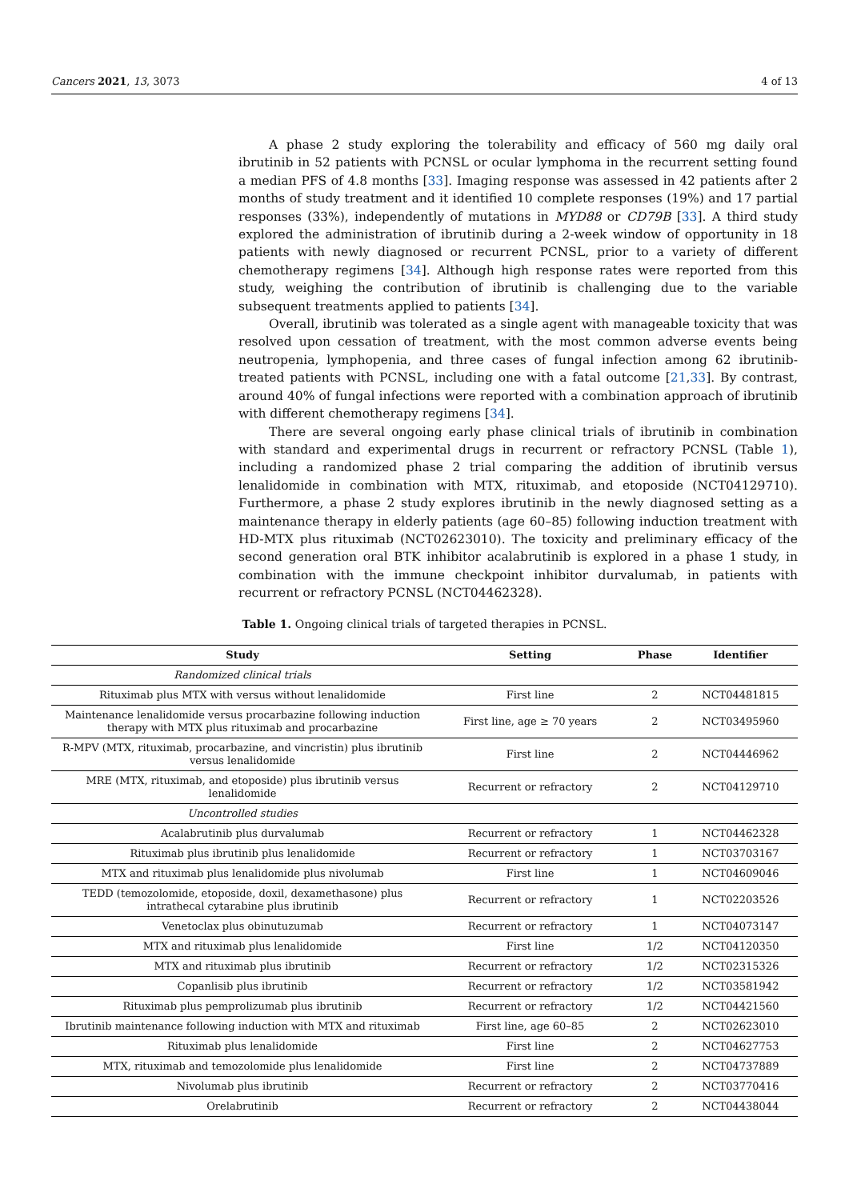Cancers 2021, 13, 3073 4 of 13
A phase 2 study exploring the tolerability and efficacy of 560 mg daily oral ibrutinib in 52 patients with PCNSL or ocular lymphoma in the recurrent setting found a median PFS of 4.8 months [33]. Imaging response was assessed in 42 patients after 2 months of study treatment and it identified 10 complete responses (19%) and 17 partial responses (33%), independently of mutations in MYD88 or CD79B [33]. A third study explored the administration of ibrutinib during a 2-week window of opportunity in 18 patients with newly diagnosed or recurrent PCNSL, prior to a variety of different chemotherapy regimens [34]. Although high response rates were reported from this study, weighing the contribution of ibrutinib is challenging due to the variable subsequent treatments applied to patients [34].
Overall, ibrutinib was tolerated as a single agent with manageable toxicity that was resolved upon cessation of treatment, with the most common adverse events being neutropenia, lymphopenia, and three cases of fungal infection among 62 ibrutinib-treated patients with PCNSL, including one with a fatal outcome [21,33]. By contrast, around 40% of fungal infections were reported with a combination approach of ibrutinib with different chemotherapy regimens [34].
There are several ongoing early phase clinical trials of ibrutinib in combination with standard and experimental drugs in recurrent or refractory PCNSL (Table 1), including a randomized phase 2 trial comparing the addition of ibrutinib versus lenalidomide in combination with MTX, rituximab, and etoposide (NCT04129710). Furthermore, a phase 2 study explores ibrutinib in the newly diagnosed setting as a maintenance therapy in elderly patients (age 60–85) following induction treatment with HD-MTX plus rituximab (NCT02623010). The toxicity and preliminary efficacy of the second generation oral BTK inhibitor acalabrutinib is explored in a phase 1 study, in combination with the immune checkpoint inhibitor durvalumab, in patients with recurrent or refractory PCNSL (NCT04462328).
Table 1. Ongoing clinical trials of targeted therapies in PCNSL.
| Study | Setting | Phase | Identifier |
| --- | --- | --- | --- |
| Randomized clinical trials | | | |
| Rituximab plus MTX with versus without lenalidomide | First line | 2 | NCT04481815 |
| Maintenance lenalidomide versus procarbazine following induction therapy with MTX plus rituximab and procarbazine | First line, age ≥ 70 years | 2 | NCT03495960 |
| R-MPV (MTX, rituximab, procarbazine, and vincristin) plus ibrutinib versus lenalidomide | First line | 2 | NCT04446962 |
| MRE (MTX, rituximab, and etoposide) plus ibrutinib versus lenalidomide | Recurrent or refractory | 2 | NCT04129710 |
| Uncontrolled studies | | | |
| Acalabrutinib plus durvalumab | Recurrent or refractory | 1 | NCT04462328 |
| Rituximab plus ibrutinib plus lenalidomide | Recurrent or refractory | 1 | NCT03703167 |
| MTX and rituximab plus lenalidomide plus nivolumab | First line | 1 | NCT04609046 |
| TEDD (temozolomide, etoposide, doxil, dexamethasone) plus intrathecal cytarabine plus ibrutinib | Recurrent or refractory | 1 | NCT02203526 |
| Venetoclax plus obinutuzumab | Recurrent or refractory | 1 | NCT04073147 |
| MTX and rituximab plus lenalidomide | First line | 1/2 | NCT04120350 |
| MTX and rituximab plus ibrutinib | Recurrent or refractory | 1/2 | NCT02315326 |
| Copanlisib plus ibrutinib | Recurrent or refractory | 1/2 | NCT03581942 |
| Rituximab plus pemprolizumab plus ibrutinib | Recurrent or refractory | 1/2 | NCT04421560 |
| Ibrutinib maintenance following induction with MTX and rituximab | First line, age 60–85 | 2 | NCT02623010 |
| Rituximab plus lenalidomide | First line | 2 | NCT04627753 |
| MTX, rituximab and temozolomide plus lenalidomide | First line | 2 | NCT04737889 |
| Nivolumab plus ibrutinib | Recurrent or refractory | 2 | NCT03770416 |
| Orelabrutinib | Recurrent or refractory | 2 | NCT04438044 |